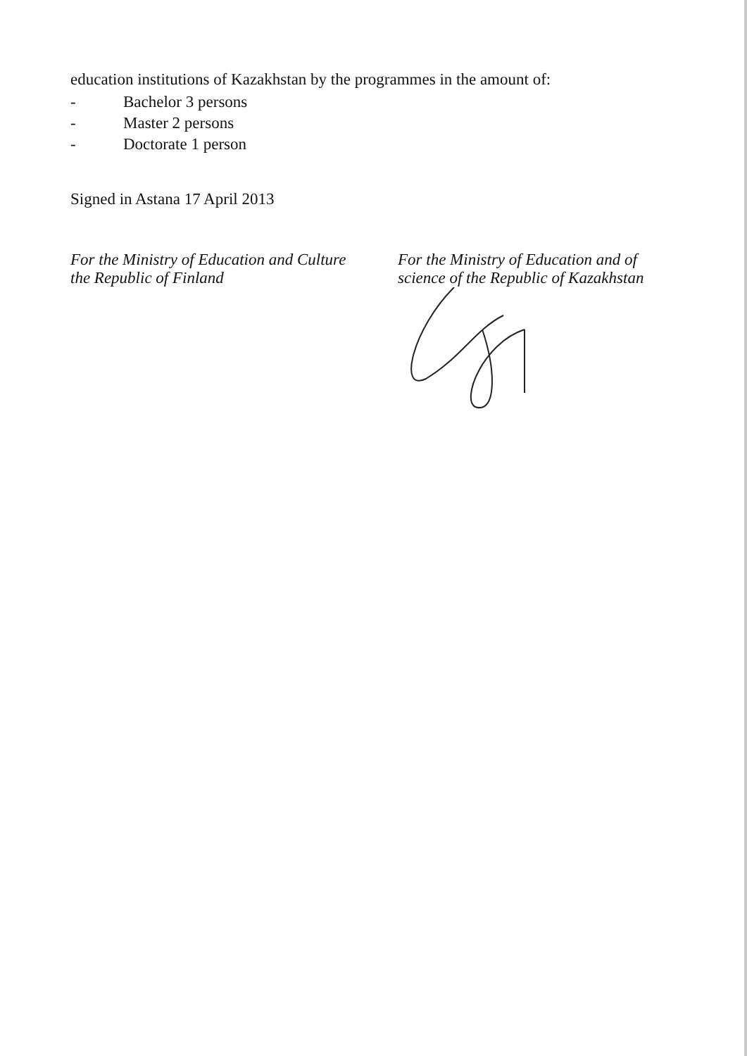education institutions of Kazakhstan by the programmes in the amount of:
- Bachelor 3 persons
- Master 2 persons
- Doctorate 1 person
Signed in Astana 17 April 2013
For the Ministry of Education and Culture
the Republic of Finland
For the Ministry of Education and of
science of the Republic of Kazakhstan